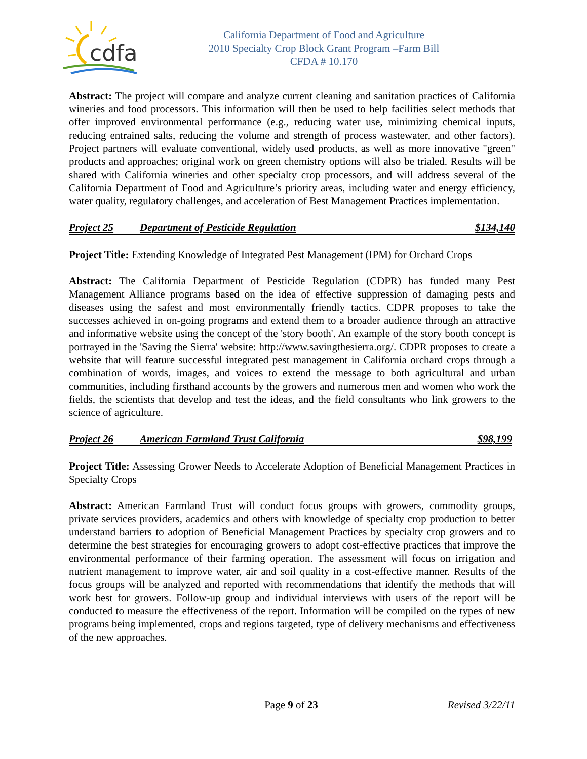cdfa
California Department of Food and Agriculture
2010 Specialty Crop Block Grant Program –Farm Bill
CFDA # 10.170
Abstract: The project will compare and analyze current cleaning and sanitation practices of California wineries and food processors. This information will then be used to help facilities select methods that offer improved environmental performance (e.g., reducing water use, minimizing chemical inputs, reducing entrained salts, reducing the volume and strength of process wastewater, and other factors). Project partners will evaluate conventional, widely used products, as well as more innovative "green" products and approaches; original work on green chemistry options will also be trialed. Results will be shared with California wineries and other specialty crop processors, and will address several of the California Department of Food and Agriculture’s priority areas, including water and energy efficiency, water quality, regulatory challenges, and acceleration of Best Management Practices implementation.
Project 25 Department of Pesticide Regulation $134,140
Project Title: Extending Knowledge of Integrated Pest Management (IPM) for Orchard Crops
Abstract: The California Department of Pesticide Regulation (CDPR) has funded many Pest Management Alliance programs based on the idea of effective suppression of damaging pests and diseases using the safest and most environmentally friendly tactics. CDPR proposes to take the successes achieved in on-going programs and extend them to a broader audience through an attractive and informative website using the concept of the 'story booth'. An example of the story booth concept is portrayed in the 'Saving the Sierra' website: http://www.savingthesierra.org/. CDPR proposes to create a website that will feature successful integrated pest management in California orchard crops through a combination of words, images, and voices to extend the message to both agricultural and urban communities, including firsthand accounts by the growers and numerous men and women who work the fields, the scientists that develop and test the ideas, and the field consultants who link growers to the science of agriculture.
Project 26 American Farmland Trust California $98,199
Project Title: Assessing Grower Needs to Accelerate Adoption of Beneficial Management Practices in Specialty Crops
Abstract: American Farmland Trust will conduct focus groups with growers, commodity groups, private services providers, academics and others with knowledge of specialty crop production to better understand barriers to adoption of Beneficial Management Practices by specialty crop growers and to determine the best strategies for encouraging growers to adopt cost-effective practices that improve the environmental performance of their farming operation. The assessment will focus on irrigation and nutrient management to improve water, air and soil quality in a cost-effective manner. Results of the focus groups will be analyzed and reported with recommendations that identify the methods that will work best for growers. Follow-up group and individual interviews with users of the report will be conducted to measure the effectiveness of the report. Information will be compiled on the types of new programs being implemented, crops and regions targeted, type of delivery mechanisms and effectiveness of the new approaches.
Page 9 of 23 Revised 3/22/11